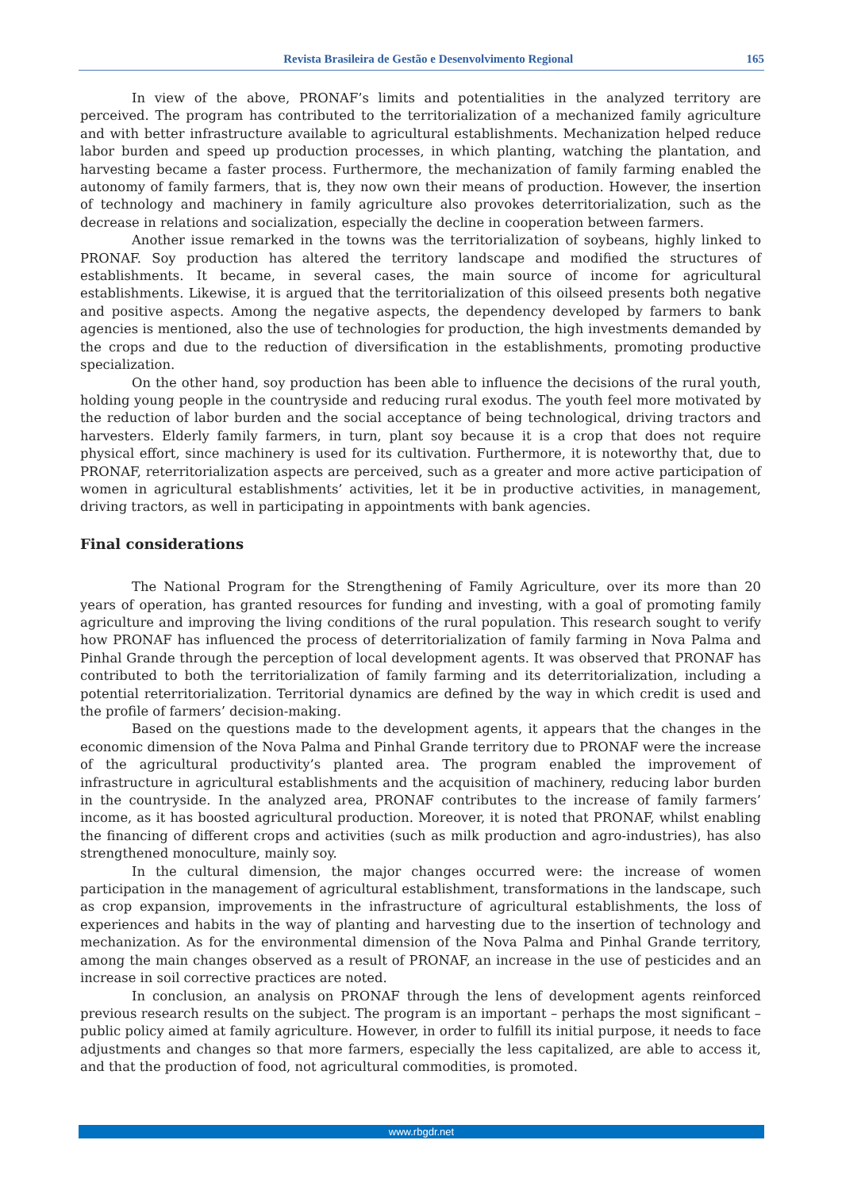Revista Brasileira de Gestão e Desenvolvimento Regional 165
In view of the above, PRONAF’s limits and potentialities in the analyzed territory are perceived. The program has contributed to the territorialization of a mechanized family agriculture and with better infrastructure available to agricultural establishments. Mechanization helped reduce labor burden and speed up production processes, in which planting, watching the plantation, and harvesting became a faster process. Furthermore, the mechanization of family farming enabled the autonomy of family farmers, that is, they now own their means of production. However, the insertion of technology and machinery in family agriculture also provokes deterritorialization, such as the decrease in relations and socialization, especially the decline in cooperation between farmers.
Another issue remarked in the towns was the territorialization of soybeans, highly linked to PRONAF. Soy production has altered the territory landscape and modified the structures of establishments. It became, in several cases, the main source of income for agricultural establishments. Likewise, it is argued that the territorialization of this oilseed presents both negative and positive aspects. Among the negative aspects, the dependency developed by farmers to bank agencies is mentioned, also the use of technologies for production, the high investments demanded by the crops and due to the reduction of diversification in the establishments, promoting productive specialization.
On the other hand, soy production has been able to influence the decisions of the rural youth, holding young people in the countryside and reducing rural exodus. The youth feel more motivated by the reduction of labor burden and the social acceptance of being technological, driving tractors and harvesters. Elderly family farmers, in turn, plant soy because it is a crop that does not require physical effort, since machinery is used for its cultivation. Furthermore, it is noteworthy that, due to PRONAF, reterritorialization aspects are perceived, such as a greater and more active participation of women in agricultural establishments’ activities, let it be in productive activities, in management, driving tractors, as well in participating in appointments with bank agencies.
Final considerations
The National Program for the Strengthening of Family Agriculture, over its more than 20 years of operation, has granted resources for funding and investing, with a goal of promoting family agriculture and improving the living conditions of the rural population. This research sought to verify how PRONAF has influenced the process of deterritorialization of family farming in Nova Palma and Pinhal Grande through the perception of local development agents. It was observed that PRONAF has contributed to both the territorialization of family farming and its deterritorialization, including a potential reterritorialization. Territorial dynamics are defined by the way in which credit is used and the profile of farmers’ decision-making.
Based on the questions made to the development agents, it appears that the changes in the economic dimension of the Nova Palma and Pinhal Grande territory due to PRONAF were the increase of the agricultural productivity’s planted area. The program enabled the improvement of infrastructure in agricultural establishments and the acquisition of machinery, reducing labor burden in the countryside. In the analyzed area, PRONAF contributes to the increase of family farmers’ income, as it has boosted agricultural production. Moreover, it is noted that PRONAF, whilst enabling the financing of different crops and activities (such as milk production and agro-industries), has also strengthened monoculture, mainly soy.
In the cultural dimension, the major changes occurred were: the increase of women participation in the management of agricultural establishment, transformations in the landscape, such as crop expansion, improvements in the infrastructure of agricultural establishments, the loss of experiences and habits in the way of planting and harvesting due to the insertion of technology and mechanization. As for the environmental dimension of the Nova Palma and Pinhal Grande territory, among the main changes observed as a result of PRONAF, an increase in the use of pesticides and an increase in soil corrective practices are noted.
In conclusion, an analysis on PRONAF through the lens of development agents reinforced previous research results on the subject. The program is an important – perhaps the most significant – public policy aimed at family agriculture. However, in order to fulfill its initial purpose, it needs to face adjustments and changes so that more farmers, especially the less capitalized, are able to access it, and that the production of food, not agricultural commodities, is promoted.
www.rbgdr.net